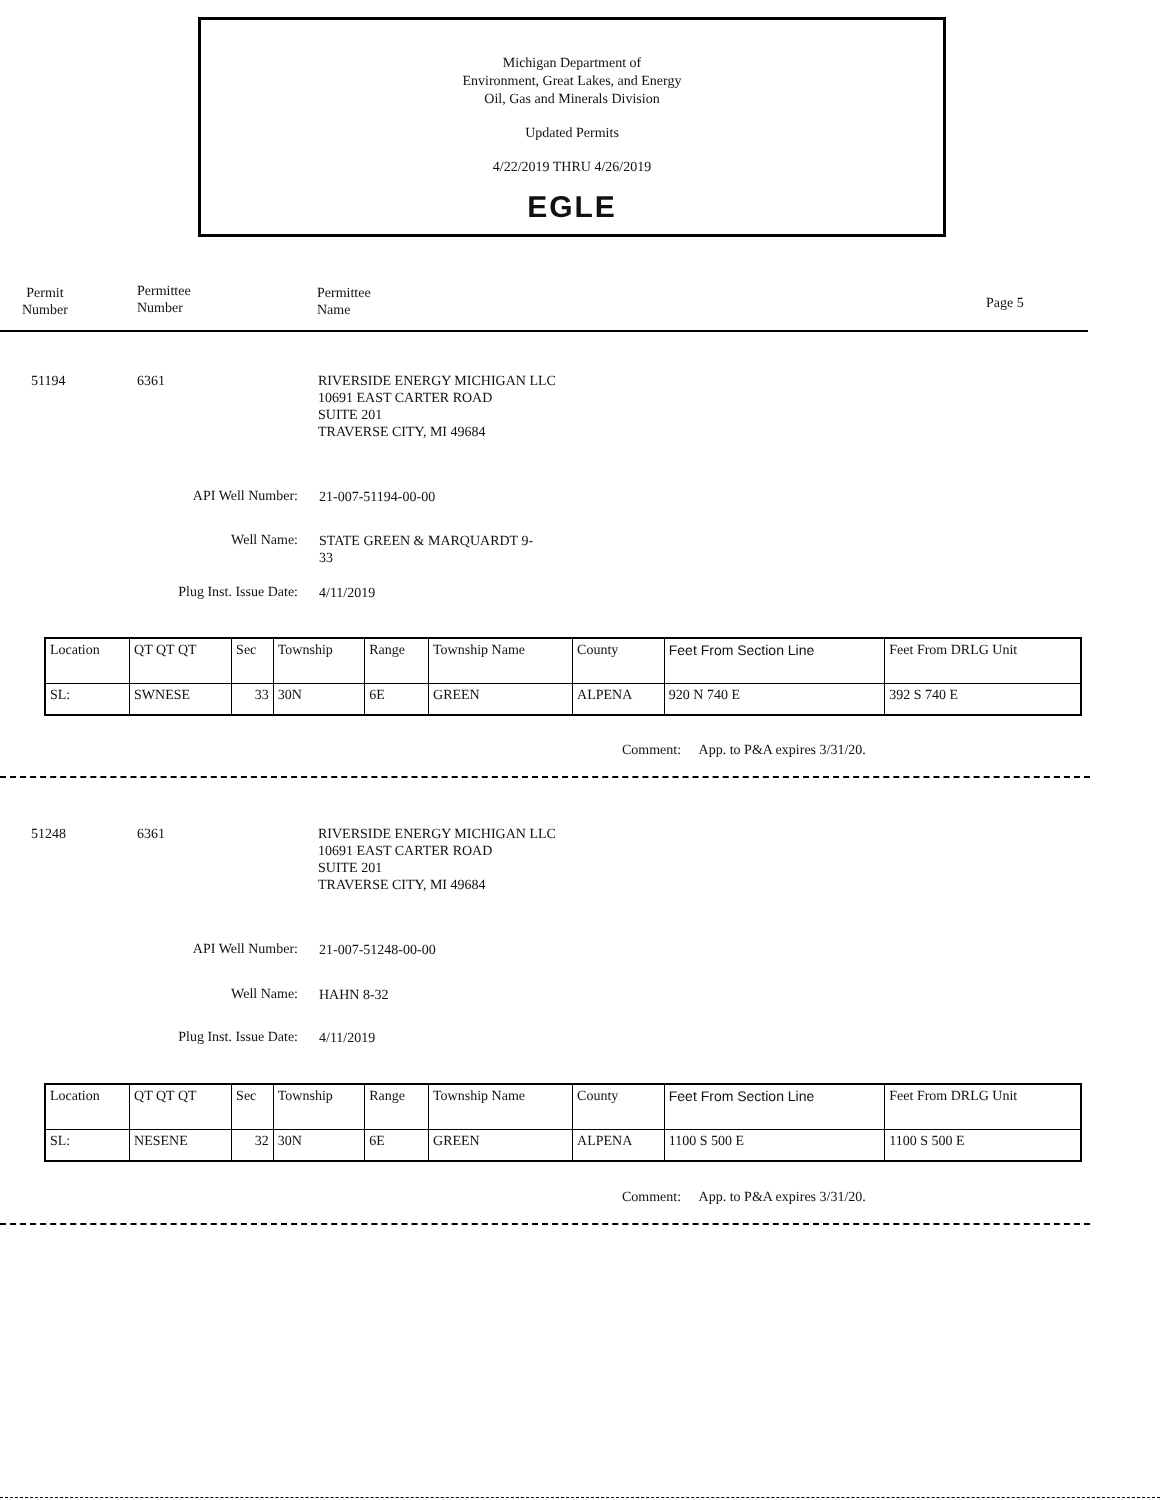Michigan Department of
Environment, Great Lakes, and Energy
Oil, Gas and Minerals Division
Updated Permits
4/22/2019 THRU 4/26/2019
EGLE
Permit
Number
Permittee
Number
Permittee
Name
Page 5
51194 6361
RIVERSIDE ENERGY MICHIGAN LLC
10691 EAST CARTER ROAD
SUITE 201
TRAVERSE CITY, MI 49684
API Well Number: 21-007-51194-00-00
Well Name:
STATE GREEN & MARQUARDT 9-
33
Plug Inst. Issue Date: 4/11/2019
| Location | QT QT QT | Sec | Township | Range | Township Name | County | Feet From Section Line | Feet From DRLG Unit |
| SL: | SWNESE | 33 | 30N | 6E | GREEN | ALPENA | 920 N 740 E | 392 S 740 E |
Comment: App. to P&A expires 3/31/20.
51248 6361
RIVERSIDE ENERGY MICHIGAN LLC
10691 EAST CARTER ROAD
SUITE 201
TRAVERSE CITY, MI 49684
API Well Number: 21-007-51248-00-00
Well Name: HAHN 8-32
Plug Inst. Issue Date: 4/11/2019
| Location | QT QT QT | Sec | Township | Range | Township Name | County | Feet From Section Line | Feet From DRLG Unit |
| SL: | NESENE | 32 | 30N | 6E | GREEN | ALPENA | 1100 S 500 E | 1100 S 500 E |
Comment: App. to P&A expires 3/31/20.